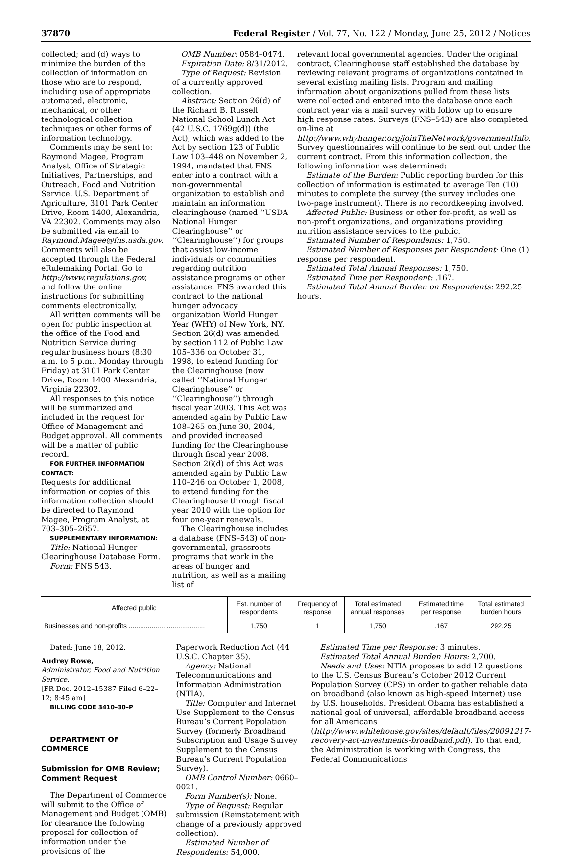37870 Federal Register / Vol. 77, No. 122 / Monday, June 25, 2012 / Notices
collected; and (d) ways to minimize the burden of the collection of information on those who are to respond, including use of appropriate automated, electronic, mechanical, or other technological collection techniques or other forms of information technology.
Comments may be sent to: Raymond Magee, Program Analyst, Office of Strategic Initiatives, Partnerships, and Outreach, Food and Nutrition Service, U.S. Department of Agriculture, 3101 Park Center Drive, Room 1400, Alexandria, VA 22302. Comments may also be submitted via email to Raymond.Magee@fns.usda.gov. Comments will also be accepted through the Federal eRulemaking Portal. Go to http://www.regulations.gov, and follow the online instructions for submitting comments electronically.
All written comments will be open for public inspection at the office of the Food and Nutrition Service during regular business hours (8:30 a.m. to 5 p.m., Monday through Friday) at 3101 Park Center Drive, Room 1400 Alexandria, Virginia 22302.
All responses to this notice will be summarized and included in the request for Office of Management and Budget approval. All comments will be a matter of public record.
FOR FURTHER INFORMATION CONTACT:
Requests for additional information or copies of this information collection should be directed to Raymond Magee, Program Analyst, at 703–305–2657.
SUPPLEMENTARY INFORMATION:
Title: National Hunger Clearinghouse Database Form.
Form: FNS 543.
OMB Number: 0584–0474.
Expiration Date: 8/31/2012.
Type of Request: Revision of a currently approved collection.
Abstract: Section 26(d) of the Richard B. Russell National School Lunch Act (42 U.S.C. 1769g(d)) (the Act), which was added to the Act by section 123 of Public Law 103–448 on November 2, 1994, mandated that FNS enter into a contract with a non-governmental organization to establish and maintain an information clearinghouse (named ‘‘USDA National Hunger Clearinghouse’’ or ‘‘Clearinghouse’’) for groups that assist low-income individuals or communities regarding nutrition assistance programs or other assistance. FNS awarded this contract to the national hunger advocacy organization World Hunger Year (WHY) of New York, NY. Section 26(d) was amended by section 112 of Public Law 105–336 on October 31, 1998, to extend funding for the Clearinghouse (now called ‘‘National Hunger Clearinghouse’’ or ‘‘Clearinghouse’’) through fiscal year 2003. This Act was amended again by Public Law 108–265 on June 30, 2004, and provided increased funding for the Clearinghouse through fiscal year 2008. Section 26(d) of this Act was amended again by Public Law 110–246 on October 1, 2008, to extend funding for the Clearinghouse through fiscal year 2010 with the option for four one-year renewals.
The Clearinghouse includes a database (FNS–543) of non-governmental, grassroots programs that work in the areas of hunger and nutrition, as well as a mailing list of
relevant local governmental agencies. Under the original contract, Clearinghouse staff established the database by reviewing relevant programs of organizations contained in several existing mailing lists. Program and mailing information about organizations pulled from these lists were collected and entered into the database once each contract year via a mail survey with follow up to ensure high response rates. Surveys (FNS–543) are also completed on-line at http://www.whyhunger.org/joinTheNetwork/governmentInfo. Survey questionnaires will continue to be sent out under the current contract. From this information collection, the following information was determined:
Estimate of the Burden: Public reporting burden for this collection of information is estimated to average Ten (10) minutes to complete the survey (the survey includes one two-page instrument). There is no recordkeeping involved.
Affected Public: Business or other for-profit, as well as non-profit organizations, and organizations providing nutrition assistance services to the public.
Estimated Number of Respondents: 1,750.
Estimated Number of Responses per Respondent: One (1) response per respondent.
Estimated Total Annual Responses: 1,750.
Estimated Time per Respondent: .167.
Estimated Total Annual Burden on Respondents: 292.25 hours.
| Affected public | Est. number of respondents | Frequency of response | Total estimated annual responses | Estimated time per response | Total estimated burden hours |
| --- | --- | --- | --- | --- | --- |
| Businesses and non-profits ........................................ | 1,750 | 1 | 1,750 | .167 | 292.25 |
Dated: June 18, 2012.
Audrey Rowe,
Administrator, Food and Nutrition Service.
[FR Doc. 2012–15387 Filed 6–22–12; 8:45 am]
BILLING CODE 3410–30–P
DEPARTMENT OF COMMERCE
Submission for OMB Review; Comment Request
The Department of Commerce will submit to the Office of Management and Budget (OMB) for clearance the following proposal for collection of information under the provisions of the
Paperwork Reduction Act (44 U.S.C. Chapter 35).
Agency: National Telecommunications and Information Administration (NTIA).
Title: Computer and Internet Use Supplement to the Census Bureau’s Current Population Survey (formerly Broadband Subscription and Usage Survey Supplement to the Census Bureau’s Current Population Survey).
OMB Control Number: 0660–0021.
Form Number(s): None.
Type of Request: Regular submission (Reinstatement with change of a previously approved collection).
Estimated Number of Respondents: 54,000.
Estimated Time per Response: 3 minutes.
Estimated Total Annual Burden Hours: 2,700.
Needs and Uses: NTIA proposes to add 12 questions to the U.S. Census Bureau’s October 2012 Current Population Survey (CPS) in order to gather reliable data on broadband (also known as high-speed Internet) use by U.S. households. President Obama has established a national goal of universal, affordable broadband access for all Americans (http://www.whitehouse.gov/sites/default/files/20091217-recovery-act-investments-broadband.pdf). To that end, the Administration is working with Congress, the Federal Communications